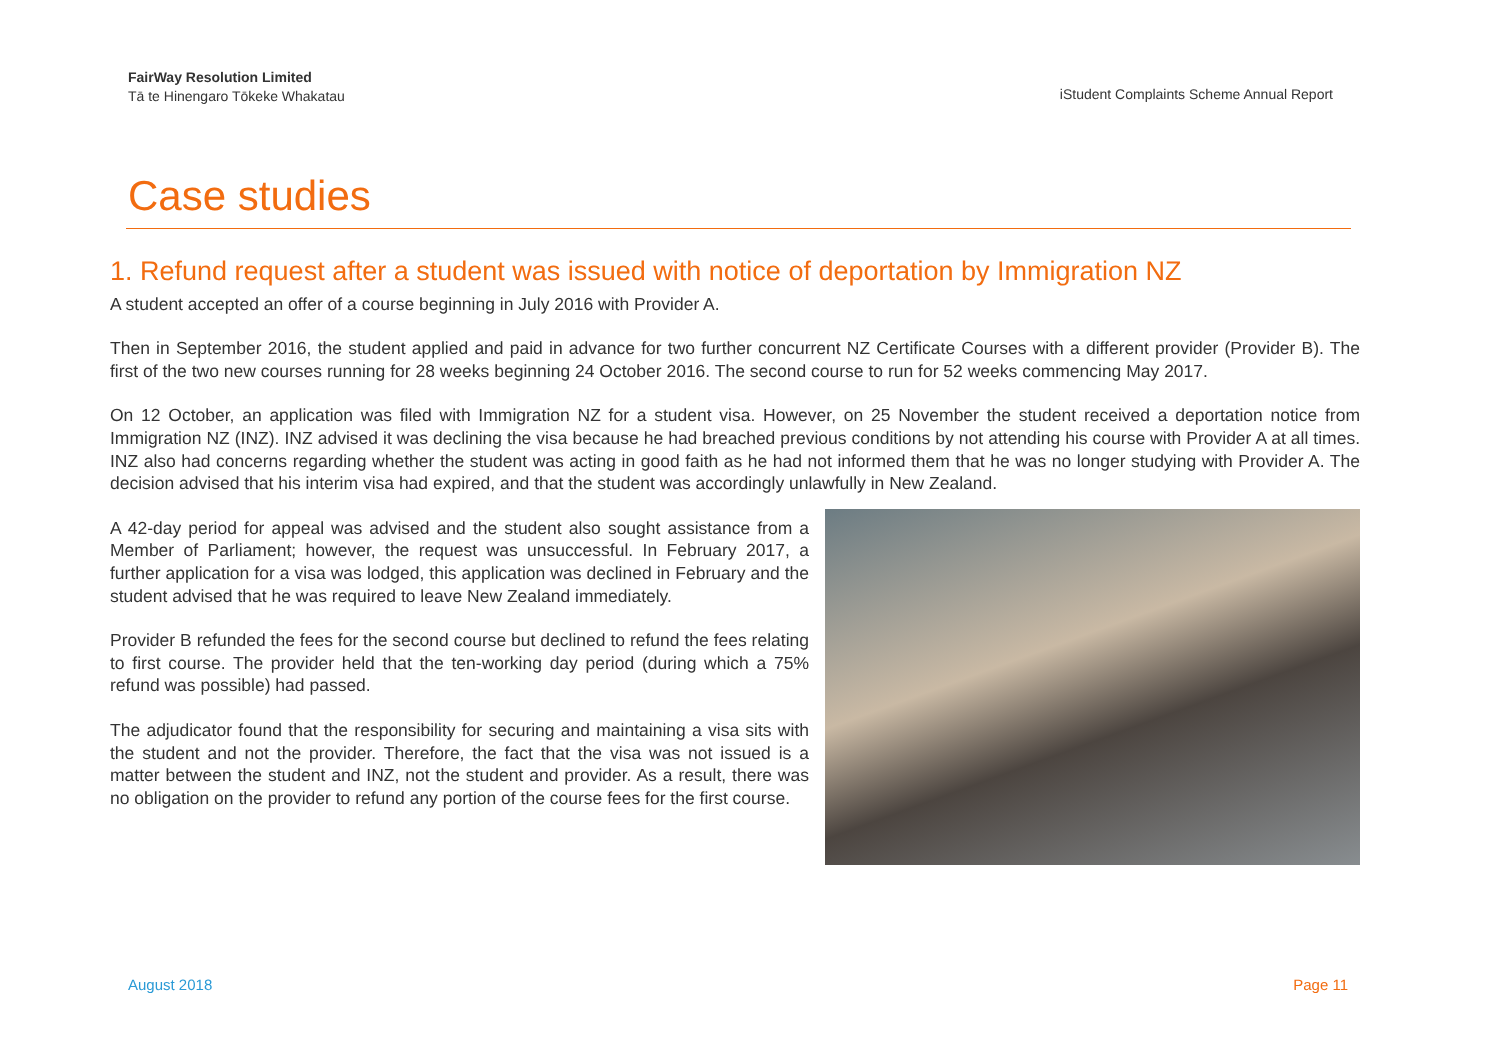FairWay Resolution Limited
Tā te Hinengaro Tōkeke Whakatau
iStudent Complaints Scheme Annual Report
Case studies
1. Refund request after a student was issued with notice of deportation by Immigration NZ
A student accepted an offer of a course beginning in July 2016 with Provider A.
Then in September 2016, the student applied and paid in advance for two further concurrent NZ Certificate Courses with a different provider (Provider B). The first of the two new courses running for 28 weeks beginning 24 October 2016. The second course to run for 52 weeks commencing May 2017.
On 12 October, an application was filed with Immigration NZ for a student visa. However, on 25 November the student received a deportation notice from Immigration NZ (INZ). INZ advised it was declining the visa because he had breached previous conditions by not attending his course with Provider A at all times. INZ also had concerns regarding whether the student was acting in good faith as he had not informed them that he was no longer studying with Provider A. The decision advised that his interim visa had expired, and that the student was accordingly unlawfully in New Zealand.
A 42-day period for appeal was advised and the student also sought assistance from a Member of Parliament; however, the request was unsuccessful. In February 2017, a further application for a visa was lodged, this application was declined in February and the student advised that he was required to leave New Zealand immediately.
Provider B refunded the fees for the second course but declined to refund the fees relating to first course. The provider held that the ten-working day period (during which a 75% refund was possible) had passed.
The adjudicator found that the responsibility for securing and maintaining a visa sits with the student and not the provider. Therefore, the fact that the visa was not issued is a matter between the student and INZ, not the student and provider. As a result, there was no obligation on the provider to refund any portion of the course fees for the first course.
August 2018 Page 11